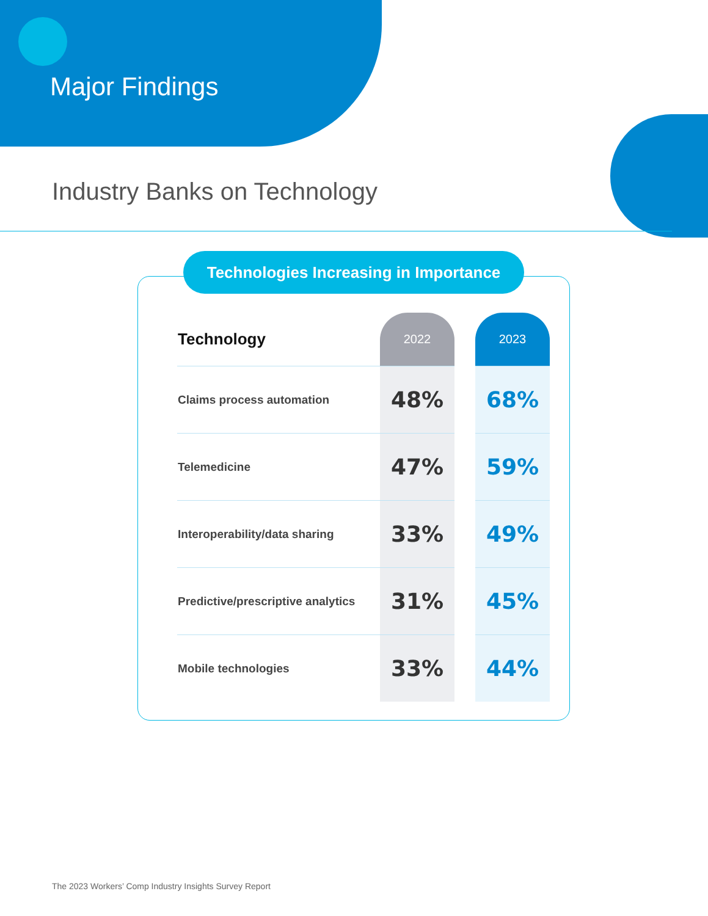Major Findings
Industry Banks on Technology
Technologies Increasing in Importance
| Technology | 2022 | | 2023 |
| --- | --- | --- | --- |
| Claims process automation | 48% | | 68% |
| Telemedicine | 47% | | 59% |
| Interoperability/data sharing | 33% | | 49% |
| Predictive/prescriptive analytics | 31% | | 45% |
| Mobile technologies | 33% | | 44% |
The 2023 Workers’ Comp Industry Insights Survey Report